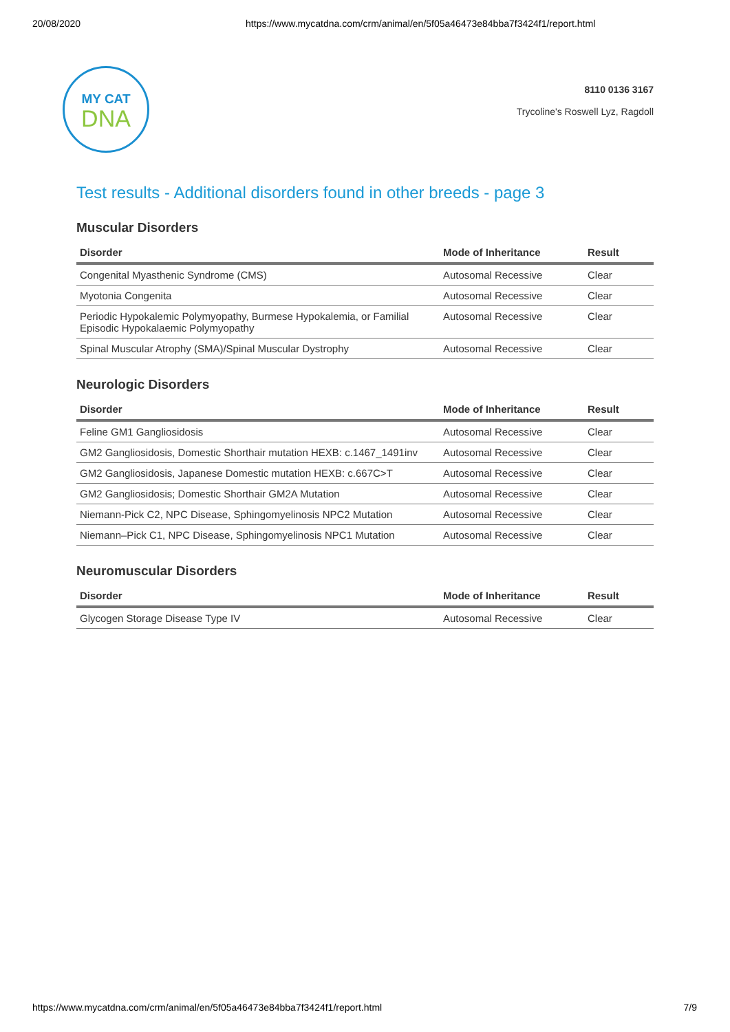20/08/2020 https://www.mycatdna.com/crm/animal/en/5f05a46473e84bba7f3424f1/report.html
MY CAT
DNA
8110 0136 3167
Trycoline's Roswell Lyz, Ragdoll
Test results - Additional disorders found in other breeds - page 3
Muscular Disorders
| Disorder | Mode of Inheritance | Result |
| --- | --- | --- |
| Congenital Myasthenic Syndrome (CMS) | Autosomal Recessive | Clear |
| Myotonia Congenita | Autosomal Recessive | Clear |
| Periodic Hypokalemic Polymyopathy, Burmese Hypokalemia, or Familial Episodic Hypokalaemic Polymyopathy | Autosomal Recessive | Clear |
| Spinal Muscular Atrophy (SMA)/Spinal Muscular Dystrophy | Autosomal Recessive | Clear |
Neurologic Disorders
| Disorder | Mode of Inheritance | Result |
| --- | --- | --- |
| Feline GM1 Gangliosidosis | Autosomal Recessive | Clear |
| GM2 Gangliosidosis, Domestic Shorthair mutation HEXB: c.1467_1491inv | Autosomal Recessive | Clear |
| GM2 Gangliosidosis, Japanese Domestic mutation HEXB: c.667C>T | Autosomal Recessive | Clear |
| GM2 Gangliosidosis; Domestic Shorthair GM2A Mutation | Autosomal Recessive | Clear |
| Niemann-Pick C2, NPC Disease, Sphingomyelinosis NPC2 Mutation | Autosomal Recessive | Clear |
| Niemann–Pick C1, NPC Disease, Sphingomyelinosis NPC1 Mutation | Autosomal Recessive | Clear |
Neuromuscular Disorders
| Disorder | Mode of Inheritance | Result |
| --- | --- | --- |
| Glycogen Storage Disease Type IV | Autosomal Recessive | Clear |
https://www.mycatdna.com/crm/animal/en/5f05a46473e84bba7f3424f1/report.html 7/9